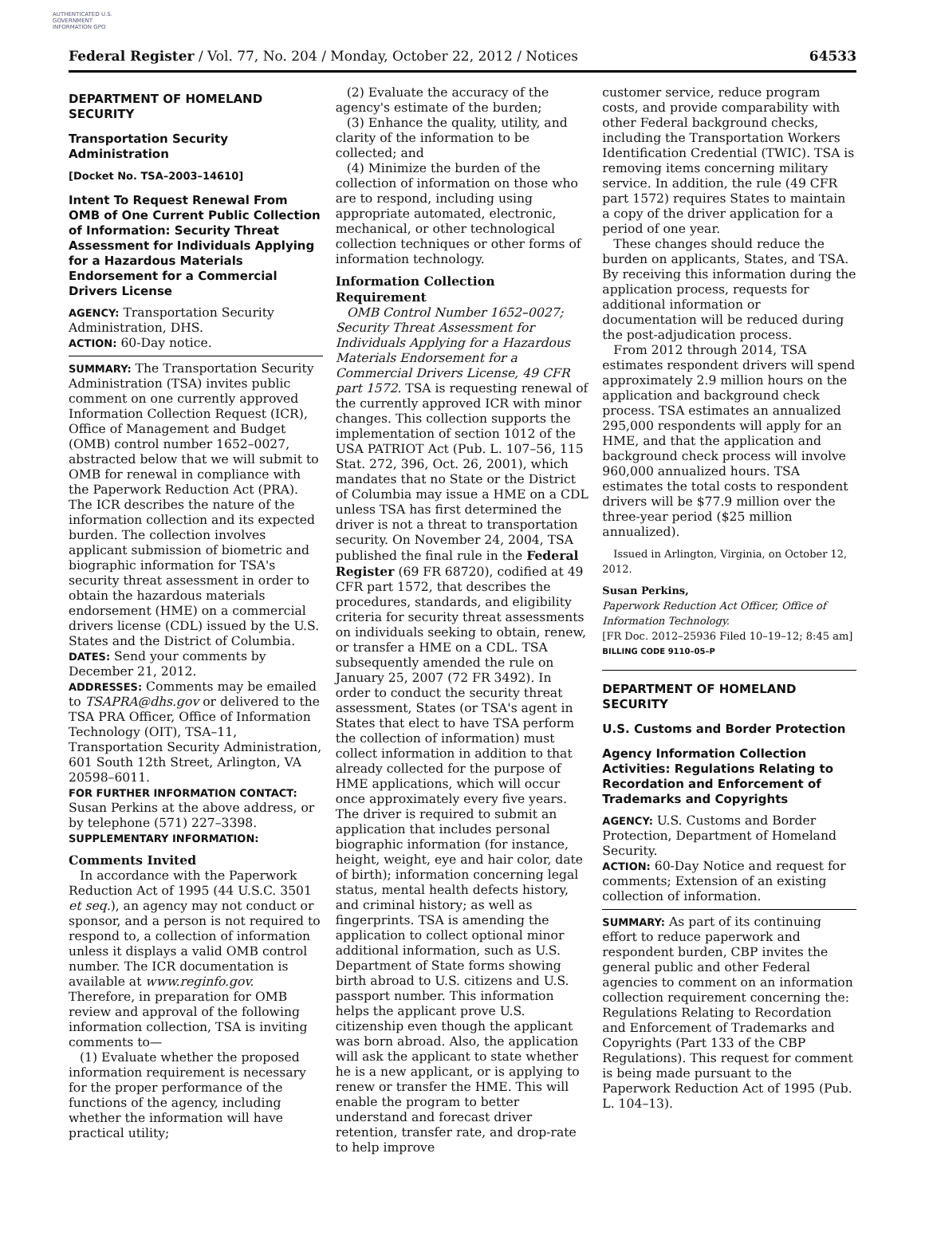AUTHENTICATED U.S. GOVERNMENT INFORMATION GPO
Federal Register / Vol. 77, No. 204 / Monday, October 22, 2012 / Notices 64533
DEPARTMENT OF HOMELAND SECURITY
Transportation Security Administration
[Docket No. TSA–2003–14610]
Intent To Request Renewal From OMB of One Current Public Collection of Information: Security Threat Assessment for Individuals Applying for a Hazardous Materials Endorsement for a Commercial Drivers License
AGENCY: Transportation Security Administration, DHS.
ACTION: 60-Day notice.
SUMMARY: The Transportation Security Administration (TSA) invites public comment on one currently approved Information Collection Request (ICR), Office of Management and Budget (OMB) control number 1652–0027, abstracted below that we will submit to OMB for renewal in compliance with the Paperwork Reduction Act (PRA). The ICR describes the nature of the information collection and its expected burden. The collection involves applicant submission of biometric and biographic information for TSA's security threat assessment in order to obtain the hazardous materials endorsement (HME) on a commercial drivers license (CDL) issued by the U.S. States and the District of Columbia.
DATES: Send your comments by December 21, 2012.
ADDRESSES: Comments may be emailed to TSAPRA@dhs.gov or delivered to the TSA PRA Officer, Office of Information Technology (OIT), TSA–11, Transportation Security Administration, 601 South 12th Street, Arlington, VA 20598–6011.
FOR FURTHER INFORMATION CONTACT: Susan Perkins at the above address, or by telephone (571) 227–3398.
SUPPLEMENTARY INFORMATION:
Comments Invited
In accordance with the Paperwork Reduction Act of 1995 (44 U.S.C. 3501 et seq.), an agency may not conduct or sponsor, and a person is not required to respond to, a collection of information unless it displays a valid OMB control number. The ICR documentation is available at www.reginfo.gov. Therefore, in preparation for OMB review and approval of the following information collection, TSA is inviting comments to—
(1) Evaluate whether the proposed information requirement is necessary for the proper performance of the functions of the agency, including whether the information will have practical utility;
(2) Evaluate the accuracy of the agency's estimate of the burden;
(3) Enhance the quality, utility, and clarity of the information to be collected; and
(4) Minimize the burden of the collection of information on those who are to respond, including using appropriate automated, electronic, mechanical, or other technological collection techniques or other forms of information technology.
Information Collection Requirement
OMB Control Number 1652–0027; Security Threat Assessment for Individuals Applying for a Hazardous Materials Endorsement for a Commercial Drivers License, 49 CFR part 1572. TSA is requesting renewal of the currently approved ICR with minor changes. This collection supports the implementation of section 1012 of the USA PATRIOT Act (Pub. L. 107–56, 115 Stat. 272, 396, Oct. 26, 2001), which mandates that no State or the District of Columbia may issue a HME on a CDL unless TSA has first determined the driver is not a threat to transportation security. On November 24, 2004, TSA published the final rule in the Federal Register (69 FR 68720), codified at 49 CFR part 1572, that describes the procedures, standards, and eligibility criteria for security threat assessments on individuals seeking to obtain, renew, or transfer a HME on a CDL. TSA subsequently amended the rule on January 25, 2007 (72 FR 3492). In order to conduct the security threat assessment, States (or TSA's agent in States that elect to have TSA perform the collection of information) must collect information in addition to that already collected for the purpose of HME applications, which will occur once approximately every five years. The driver is required to submit an application that includes personal biographic information (for instance, height, weight, eye and hair color, date of birth); information concerning legal status, mental health defects history, and criminal history; as well as fingerprints. TSA is amending the application to collect optional minor additional information, such as U.S. Department of State forms showing birth abroad to U.S. citizens and U.S. passport number. This information helps the applicant prove U.S. citizenship even though the applicant was born abroad. Also, the application will ask the applicant to state whether he is a new applicant, or is applying to renew or transfer the HME. This will enable the program to better understand and forecast driver retention, transfer rate, and drop-rate to help improve
customer service, reduce program costs, and provide comparability with other Federal background checks, including the Transportation Workers Identification Credential (TWIC). TSA is removing items concerning military service. In addition, the rule (49 CFR part 1572) requires States to maintain a copy of the driver application for a period of one year.
These changes should reduce the burden on applicants, States, and TSA. By receiving this information during the application process, requests for additional information or documentation will be reduced during the post-adjudication process.
From 2012 through 2014, TSA estimates respondent drivers will spend approximately 2.9 million hours on the application and background check process. TSA estimates an annualized 295,000 respondents will apply for an HME, and that the application and background check process will involve 960,000 annualized hours. TSA estimates the total costs to respondent drivers will be $77.9 million over the three-year period ($25 million annualized).
Issued in Arlington, Virginia, on October 12, 2012.
Susan Perkins,
Paperwork Reduction Act Officer, Office of Information Technology.
[FR Doc. 2012–25936 Filed 10–19–12; 8:45 am]
BILLING CODE 9110–05–P
DEPARTMENT OF HOMELAND SECURITY
U.S. Customs and Border Protection
Agency Information Collection Activities: Regulations Relating to Recordation and Enforcement of Trademarks and Copyrights
AGENCY: U.S. Customs and Border Protection, Department of Homeland Security.
ACTION: 60-Day Notice and request for comments; Extension of an existing collection of information.
SUMMARY: As part of its continuing effort to reduce paperwork and respondent burden, CBP invites the general public and other Federal agencies to comment on an information collection requirement concerning the: Regulations Relating to Recordation and Enforcement of Trademarks and Copyrights (Part 133 of the CBP Regulations). This request for comment is being made pursuant to the Paperwork Reduction Act of 1995 (Pub. L. 104–13).